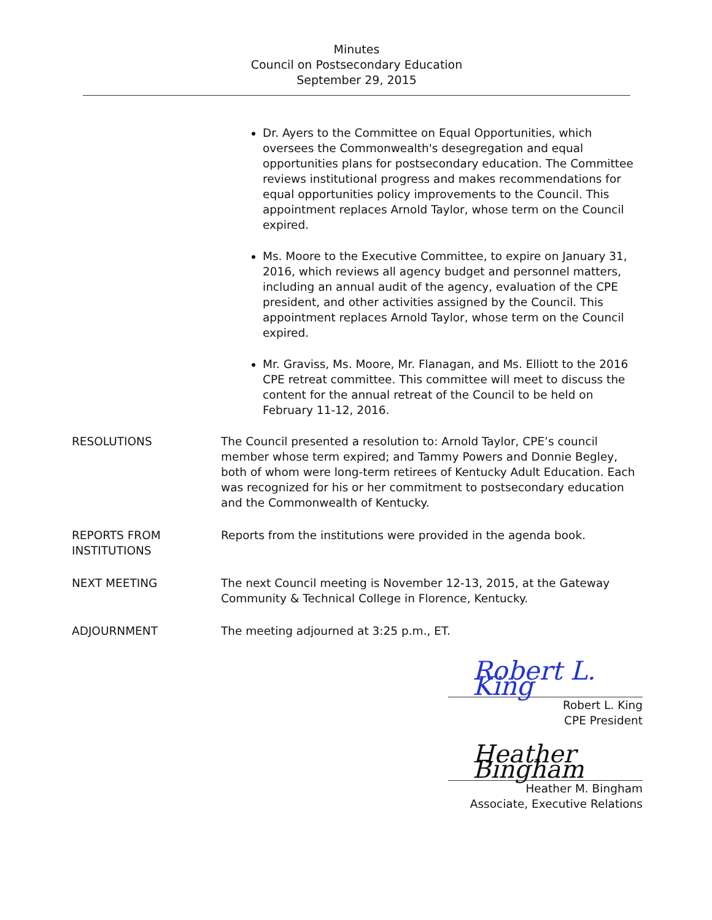Minutes
Council on Postsecondary Education
September 29, 2015
Dr. Ayers to the Committee on Equal Opportunities, which oversees the Commonwealth's desegregation and equal opportunities plans for postsecondary education. The Committee reviews institutional progress and makes recommendations for equal opportunities policy improvements to the Council. This appointment replaces Arnold Taylor, whose term on the Council expired.
Ms. Moore to the Executive Committee, to expire on January 31, 2016, which reviews all agency budget and personnel matters, including an annual audit of the agency, evaluation of the CPE president, and other activities assigned by the Council. This appointment replaces Arnold Taylor, whose term on the Council expired.
Mr. Graviss, Ms. Moore, Mr. Flanagan, and Ms. Elliott to the 2016 CPE retreat committee. This committee will meet to discuss the content for the annual retreat of the Council to be held on February 11-12, 2016.
RESOLUTIONS The Council presented a resolution to: Arnold Taylor, CPE’s council member whose term expired; and Tammy Powers and Donnie Begley, both of whom were long-term retirees of Kentucky Adult Education. Each was recognized for his or her commitment to postsecondary education and the Commonwealth of Kentucky.
REPORTS FROM
INSTITUTIONS
Reports from the institutions were provided in the agenda book.
NEXT MEETING The next Council meeting is November 12-13, 2015, at the Gateway Community & Technical College in Florence, Kentucky.
ADJOURNMENT The meeting adjourned at 3:25 p.m., ET.
Robert L. King
Robert L. King
CPE President
Heather Bingham
Heather M. Bingham
Associate, Executive Relations